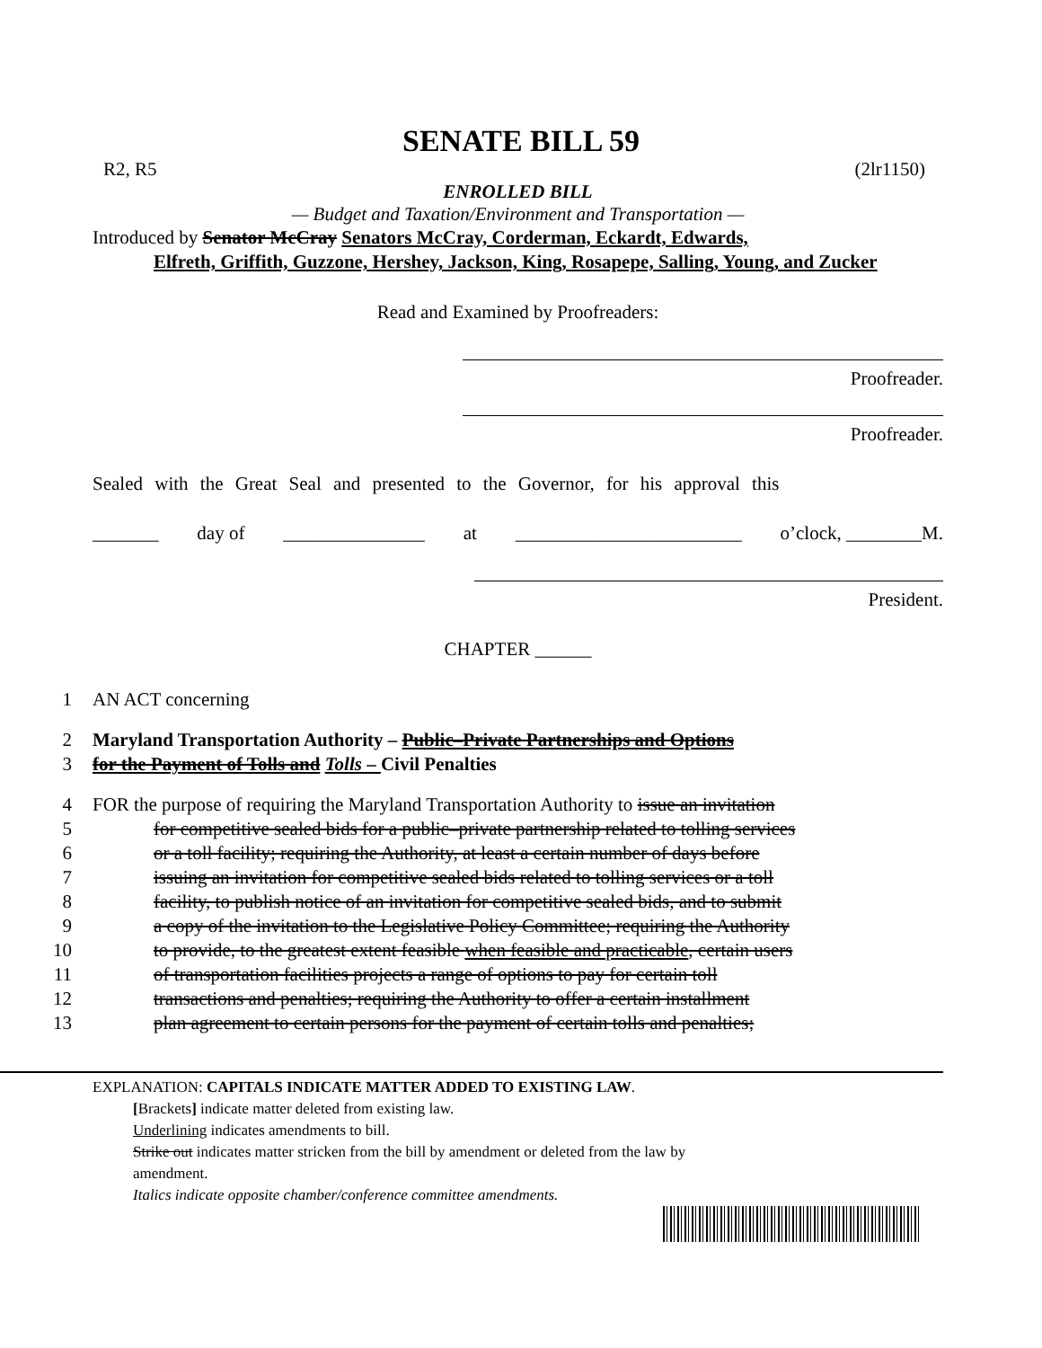SENATE BILL 59
R2, R5 (2lr1150)
ENROLLED BILL
— Budget and Taxation/Environment and Transportation —
Introduced by Senator McCray Senators McCray, Corderman, Eckardt, Edwards,
Elfreth, Griffith, Guzzone, Hershey, Jackson, King, Rosapepe, Salling, Young, and Zucker
Read and Examined by Proofreaders:
Proofreader.
Proofreader.
Sealed with the Great Seal and presented to the Governor, for his approval this
_______ day of _______________ at ________________________ o’clock, ________M.
President.
CHAPTER ______
1 AN ACT concerning
2 Maryland Transportation Authority – Public–Private Partnerships and Options
3 for the Payment of Tolls and Tolls – Civil Penalties
4 FOR the purpose of requiring the Maryland Transportation Authority to issue an invitation
5 for competitive sealed bids for a public–private partnership related to tolling services
6 or a toll facility; requiring the Authority, at least a certain number of days before
7 issuing an invitation for competitive sealed bids related to tolling services or a toll
8 facility, to publish notice of an invitation for competitive sealed bids, and to submit
9 a copy of the invitation to the Legislative Policy Committee; requiring the Authority
10 to provide, to the greatest extent feasible when feasible and practicable, certain users
11 of transportation facilities projects a range of options to pay for certain toll
12 transactions and penalties; requiring the Authority to offer a certain installment
13 plan agreement to certain persons for the payment of certain tolls and penalties;
EXPLANATION: CAPITALS INDICATE MATTER ADDED TO EXISTING LAW.
[Brackets] indicate matter deleted from existing law.
Underlining indicates amendments to bill.
Strike out indicates matter stricken from the bill by amendment or deleted from the law by
amendment.
Italics indicate opposite chamber/conference committee amendments.